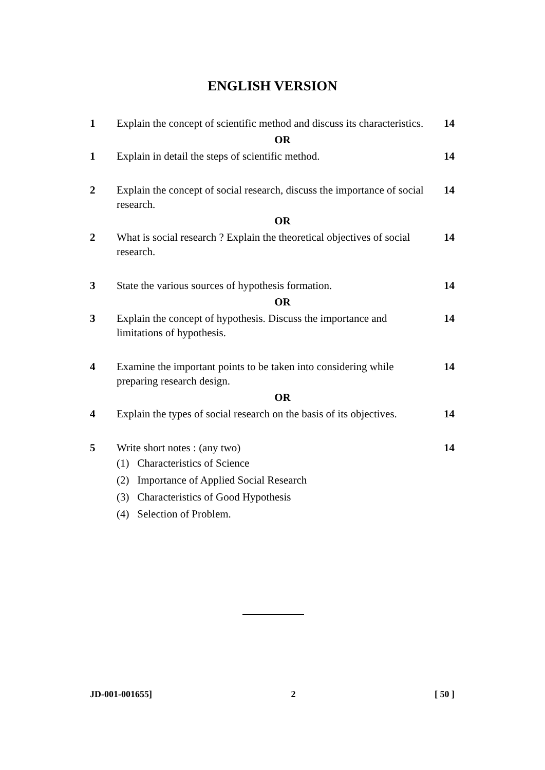ENGLISH VERSION
1 Explain the concept of scientific method and discuss its characteristics.
14
OR
1 Explain in detail the steps of scientific method.
14
2 Explain the concept of social research, discuss the importance of social research.
14
OR
2 What is social research ? Explain the theoretical objectives of social research.
14
3 State the various sources of hypothesis formation.
14
OR
3 Explain the concept of hypothesis. Discuss the importance and limitations of hypothesis.
14
4 Examine the important points to be taken into considering while preparing research design.
14
OR
4 Explain the types of social research on the basis of its objectives.
14
5 Write short notes : (any two) 14
(1) Characteristics of Science
(2) Importance of Applied Social Research
(3) Characteristics of Good Hypothesis
(4) Selection of Problem.
JD-001-001655] 2 [ 50 ]